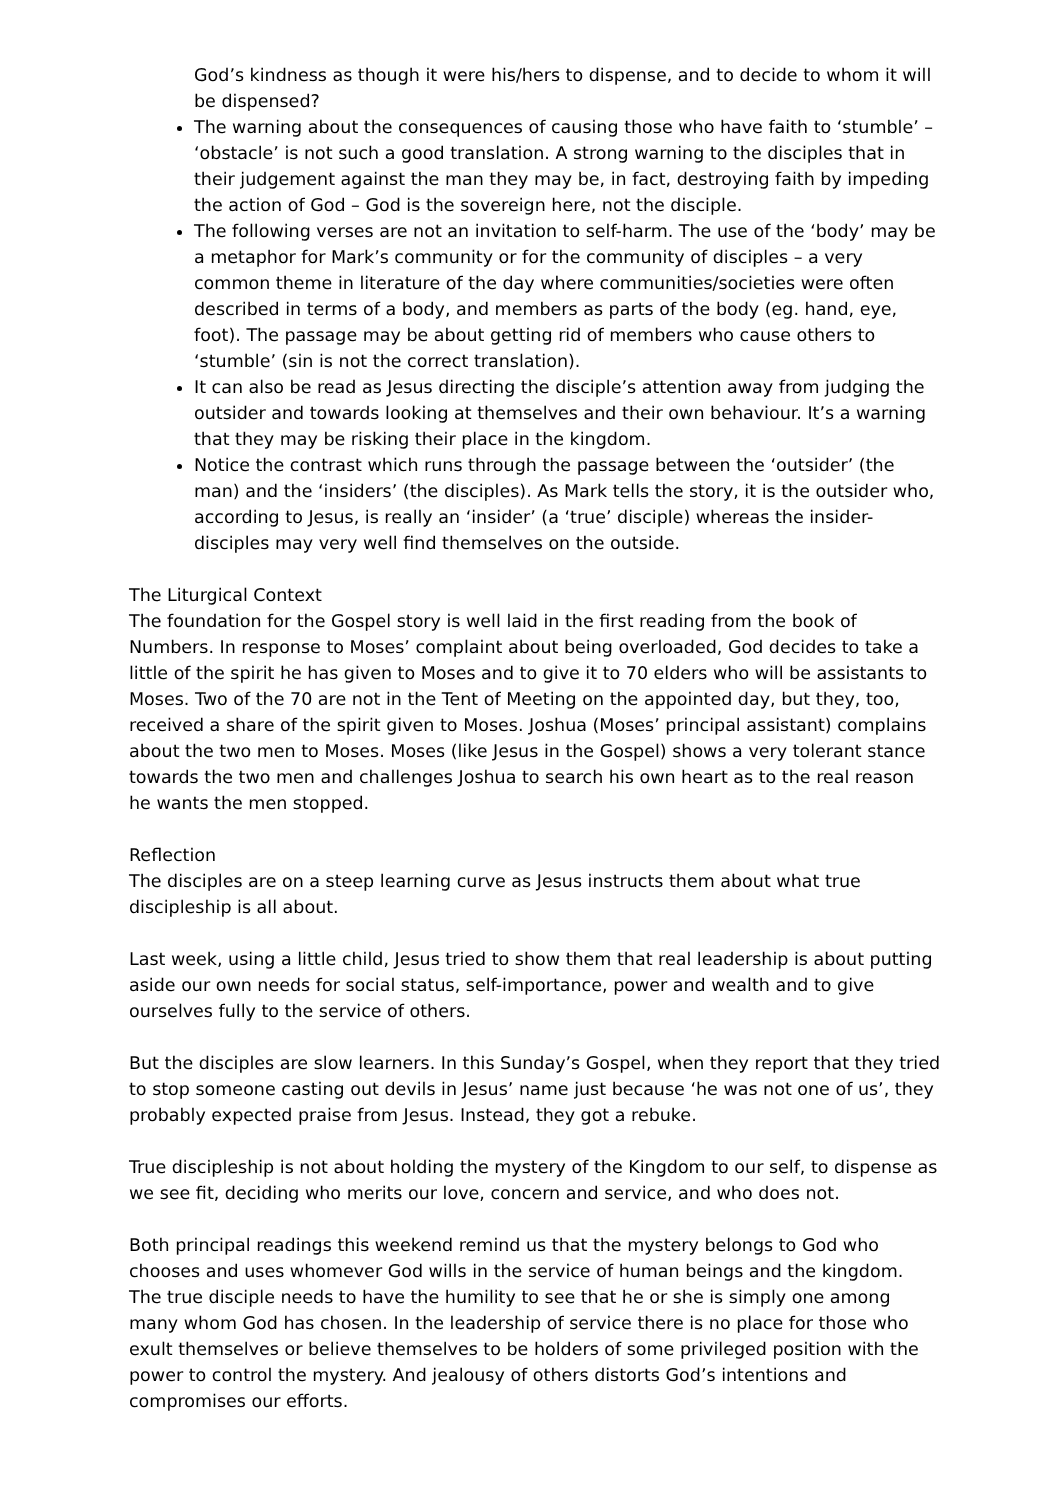God’s kindness as though it were his/hers to dispense, and to decide to whom it will be dispensed?
The warning about the consequences of causing those who have faith to ‘stumble’ – ‘obstacle’ is not such a good translation. A strong warning to the disciples that in their judgement against the man they may be, in fact, destroying faith by impeding the action of God – God is the sovereign here, not the disciple.
The following verses are not an invitation to self-harm. The use of the ‘body’ may be a metaphor for Mark’s community or for the community of disciples – a very common theme in literature of the day where communities/societies were often described in terms of a body, and members as parts of the body (eg. hand, eye, foot). The passage may be about getting rid of members who cause others to ‘stumble’ (sin is not the correct translation).
It can also be read as Jesus directing the disciple’s attention away from judging the outsider and towards looking at themselves and their own behaviour. It’s a warning that they may be risking their place in the kingdom.
Notice the contrast which runs through the passage between the ‘outsider’ (the man) and the ‘insiders’ (the disciples). As Mark tells the story, it is the outsider who, according to Jesus, is really an ‘insider’ (a ‘true’ disciple) whereas the insider-disciples may very well find themselves on the outside.
The Liturgical Context
The foundation for the Gospel story is well laid in the first reading from the book of Numbers. In response to Moses’ complaint about being overloaded, God decides to take a little of the spirit he has given to Moses and to give it to 70 elders who will be assistants to Moses. Two of the 70 are not in the Tent of Meeting on the appointed day, but they, too, received a share of the spirit given to Moses. Joshua (Moses’ principal assistant) complains about the two men to Moses. Moses (like Jesus in the Gospel) shows a very tolerant stance towards the two men and challenges Joshua to search his own heart as to the real reason he wants the men stopped.
Reflection
The disciples are on a steep learning curve as Jesus instructs them about what true discipleship is all about.
Last week, using a little child, Jesus tried to show them that real leadership is about putting aside our own needs for social status, self-importance, power and wealth and to give ourselves fully to the service of others.
But the disciples are slow learners. In this Sunday’s Gospel, when they report that they tried to stop someone casting out devils in Jesus’ name just because ‘he was not one of us’, they probably expected praise from Jesus. Instead, they got a rebuke.
True discipleship is not about holding the mystery of the Kingdom to our self, to dispense as we see fit, deciding who merits our love, concern and service, and who does not.
Both principal readings this weekend remind us that the mystery belongs to God who chooses and uses whomever God wills in the service of human beings and the kingdom. The true disciple needs to have the humility to see that he or she is simply one among many whom God has chosen. In the leadership of service there is no place for those who exult themselves or believe themselves to be holders of some privileged position with the power to control the mystery. And jealousy of others distorts God’s intentions and compromises our efforts.